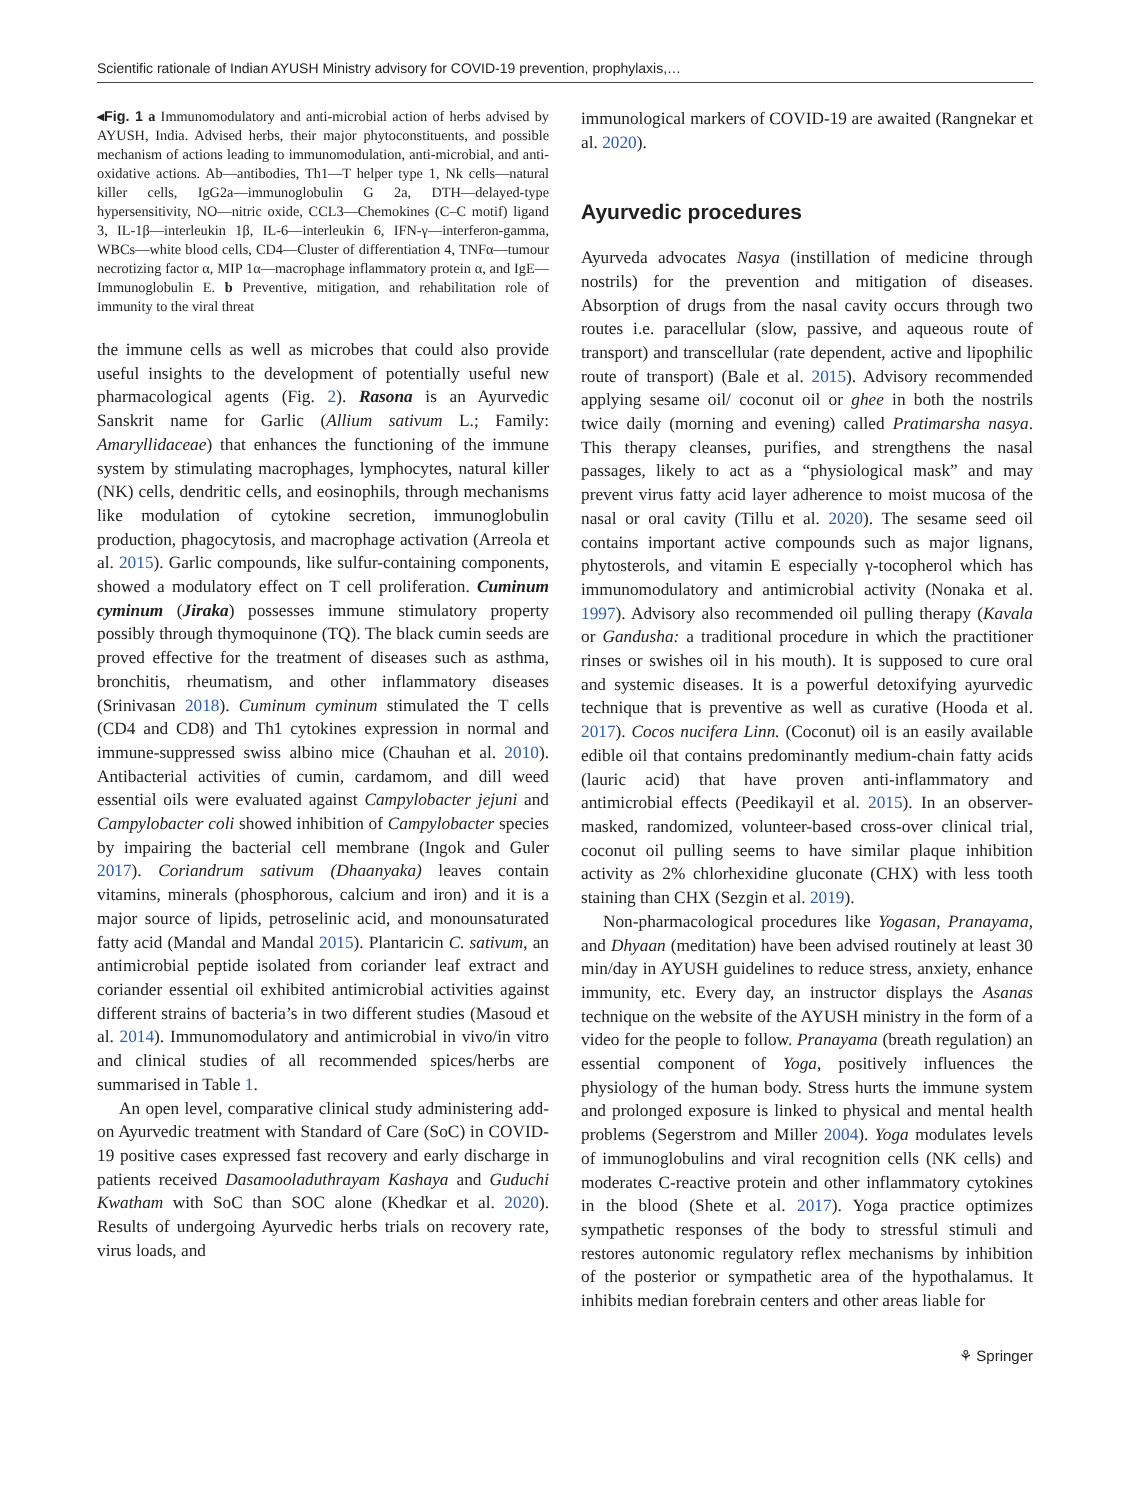Scientific rationale of Indian AYUSH Ministry advisory for COVID-19 prevention, prophylaxis,…
◂Fig. 1 a Immunomodulatory and anti-microbial action of herbs advised by AYUSH, India. Advised herbs, their major phytoconstituents, and possible mechanism of actions leading to immunomodulation, anti-microbial, and anti-oxidative actions. Ab—antibodies, Th1—T helper type 1, Nk cells—natural killer cells, IgG2a—immunoglobulin G 2a, DTH—delayed-type hypersensitivity, NO—nitric oxide, CCL3—Chemokines (C–C motif) ligand 3, IL-1β—interleukin 1β, IL-6—interleukin 6, IFN-γ—interferon-gamma, WBCs—white blood cells, CD4—Cluster of differentiation 4, TNFα—tumour necrotizing factor α, MIP 1α—macrophage inflammatory protein α, and IgE—Immunoglobulin E. b Preventive, mitigation, and rehabilitation role of immunity to the viral threat
the immune cells as well as microbes that could also provide useful insights to the development of potentially useful new pharmacological agents (Fig. 2). Rasona is an Ayurvedic Sanskrit name for Garlic (Allium sativum L.; Family: Amaryllidaceae) that enhances the functioning of the immune system by stimulating macrophages, lymphocytes, natural killer (NK) cells, dendritic cells, and eosinophils, through mechanisms like modulation of cytokine secretion, immunoglobulin production, phagocytosis, and macrophage activation (Arreola et al. 2015). Garlic compounds, like sulfur-containing components, showed a modulatory effect on T cell proliferation. Cuminum cyminum (Jiraka) possesses immune stimulatory property possibly through thymoquinone (TQ). The black cumin seeds are proved effective for the treatment of diseases such as asthma, bronchitis, rheumatism, and other inflammatory diseases (Srinivasan 2018). Cuminum cyminum stimulated the T cells (CD4 and CD8) and Th1 cytokines expression in normal and immune-suppressed swiss albino mice (Chauhan et al. 2010). Antibacterial activities of cumin, cardamom, and dill weed essential oils were evaluated against Campylobacter jejuni and Campylobacter coli showed inhibition of Campylobacter species by impairing the bacterial cell membrane (Ingok and Guler 2017). Coriandrum sativum (Dhaanyaka) leaves contain vitamins, minerals (phosphorous, calcium and iron) and it is a major source of lipids, petroselinic acid, and monounsaturated fatty acid (Mandal and Mandal 2015). Plantaricin C. sativum, an antimicrobial peptide isolated from coriander leaf extract and coriander essential oil exhibited antimicrobial activities against different strains of bacteria’s in two different studies (Masoud et al. 2014). Immunomodulatory and antimicrobial in vivo/in vitro and clinical studies of all recommended spices/herbs are summarised in Table 1.
An open level, comparative clinical study administering add-on Ayurvedic treatment with Standard of Care (SoC) in COVID-19 positive cases expressed fast recovery and early discharge in patients received Dasamooladuthrayam Kashaya and Guduchi Kwatham with SoC than SOC alone (Khedkar et al. 2020). Results of undergoing Ayurvedic herbs trials on recovery rate, virus loads, and
immunological markers of COVID-19 are awaited (Rangnekar et al. 2020).
Ayurvedic procedures
Ayurveda advocates Nasya (instillation of medicine through nostrils) for the prevention and mitigation of diseases. Absorption of drugs from the nasal cavity occurs through two routes i.e. paracellular (slow, passive, and aqueous route of transport) and transcellular (rate dependent, active and lipophilic route of transport) (Bale et al. 2015). Advisory recommended applying sesame oil/ coconut oil or ghee in both the nostrils twice daily (morning and evening) called Pratimarsha nasya. This therapy cleanses, purifies, and strengthens the nasal passages, likely to act as a “physiological mask” and may prevent virus fatty acid layer adherence to moist mucosa of the nasal or oral cavity (Tillu et al. 2020). The sesame seed oil contains important active compounds such as major lignans, phytosterols, and vitamin E especially γ-tocopherol which has immunomodulatory and antimicrobial activity (Nonaka et al. 1997). Advisory also recommended oil pulling therapy (Kavala or Gandusha: a traditional procedure in which the practitioner rinses or swishes oil in his mouth). It is supposed to cure oral and systemic diseases. It is a powerful detoxifying ayurvedic technique that is preventive as well as curative (Hooda et al. 2017). Cocos nucifera Linn. (Coconut) oil is an easily available edible oil that contains predominantly medium-chain fatty acids (lauric acid) that have proven anti-inflammatory and antimicrobial effects (Peedikayil et al. 2015). In an observer-masked, randomized, volunteer-based cross-over clinical trial, coconut oil pulling seems to have similar plaque inhibition activity as 2% chlorhexidine gluconate (CHX) with less tooth staining than CHX (Sezgin et al. 2019).
Non-pharmacological procedures like Yogasan, Pranayama, and Dhyaan (meditation) have been advised routinely at least 30 min/day in AYUSH guidelines to reduce stress, anxiety, enhance immunity, etc. Every day, an instructor displays the Asanas technique on the website of the AYUSH ministry in the form of a video for the people to follow. Pranayama (breath regulation) an essential component of Yoga, positively influences the physiology of the human body. Stress hurts the immune system and prolonged exposure is linked to physical and mental health problems (Segerstrom and Miller 2004). Yoga modulates levels of immunoglobulins and viral recognition cells (NK cells) and moderates C-reactive protein and other inflammatory cytokines in the blood (Shete et al. 2017). Yoga practice optimizes sympathetic responses of the body to stressful stimuli and restores autonomic regulatory reflex mechanisms by inhibition of the posterior or sympathetic area of the hypothalamus. It inhibits median forebrain centers and other areas liable for
⚘ Springer